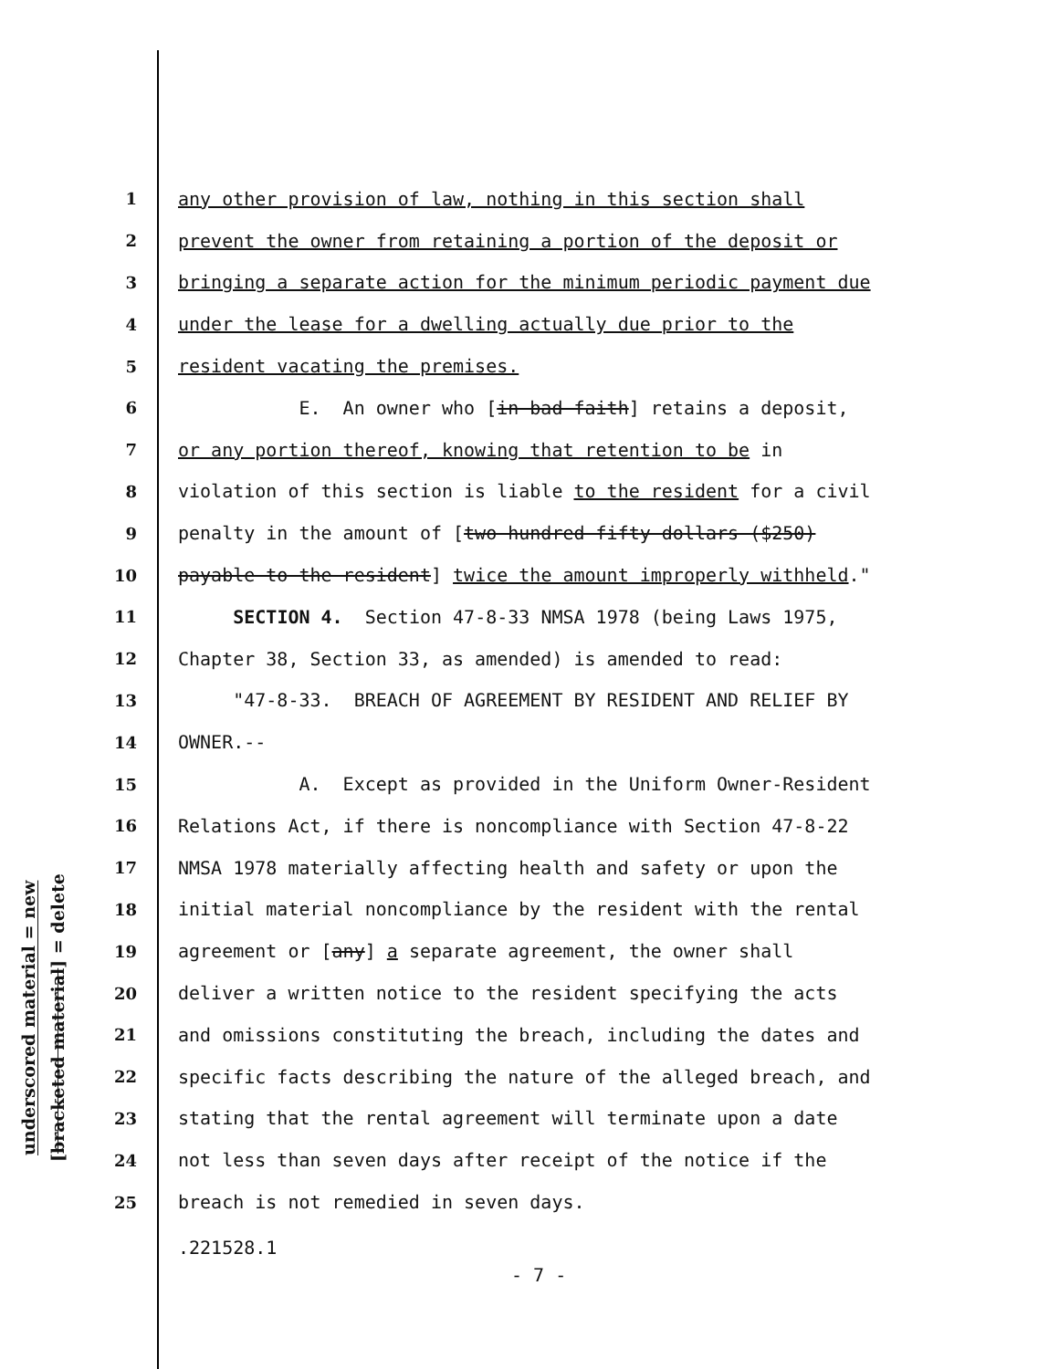underscored material = new
[bracketed material] = delete
1 any other provision of law, nothing in this section shall
2 prevent the owner from retaining a portion of the deposit or
3 bringing a separate action for the minimum periodic payment due
4 under the lease for a dwelling actually due prior to the
5 resident vacating the premises.
6 E. An owner who [in bad faith] retains a deposit,
7 or any portion thereof, knowing that retention to be in
8 violation of this section is liable to the resident for a civil
9 penalty in the amount of [two hundred fifty dollars ($250)
10 payable to the resident] twice the amount improperly withheld."
11 SECTION 4. Section 47-8-33 NMSA 1978 (being Laws 1975,
12 Chapter 38, Section 33, as amended) is amended to read:
13 "47-8-33. BREACH OF AGREEMENT BY RESIDENT AND RELIEF BY
14 OWNER.--
15 A. Except as provided in the Uniform Owner-Resident
16 Relations Act, if there is noncompliance with Section 47-8-22
17 NMSA 1978 materially affecting health and safety or upon the
18 initial material noncompliance by the resident with the rental
19 agreement or [any] a separate agreement, the owner shall
20 deliver a written notice to the resident specifying the acts
21 and omissions constituting the breach, including the dates and
22 specific facts describing the nature of the alleged breach, and
23 stating that the rental agreement will terminate upon a date
24 not less than seven days after receipt of the notice if the
25 breach is not remedied in seven days.
.221528.1
- 7 -